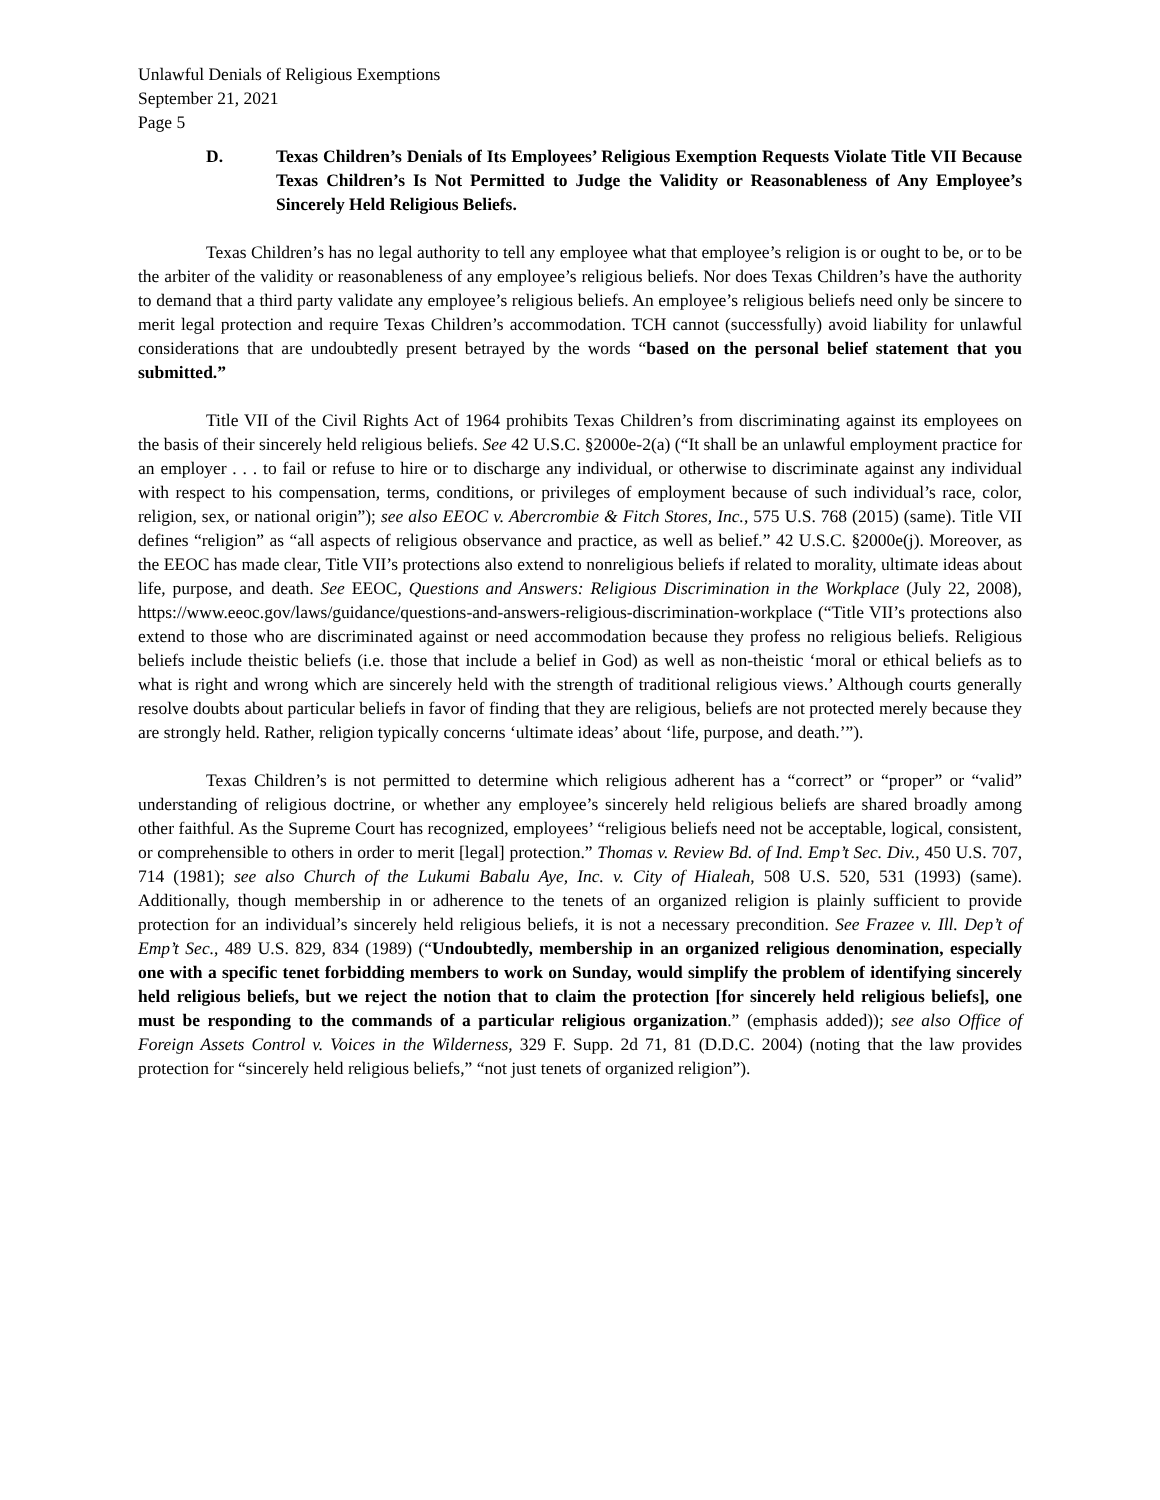Unlawful Denials of Religious Exemptions
September 21, 2021
Page 5
D. Texas Children’s Denials of Its Employees’ Religious Exemption Requests Violate Title VII Because Texas Children’s Is Not Permitted to Judge the Validity or Reasonableness of Any Employee’s Sincerely Held Religious Beliefs.
Texas Children’s has no legal authority to tell any employee what that employee’s religion is or ought to be, or to be the arbiter of the validity or reasonableness of any employee’s religious beliefs. Nor does Texas Children’s have the authority to demand that a third party validate any employee’s religious beliefs. An employee’s religious beliefs need only be sincere to merit legal protection and require Texas Children’s accommodation. TCH cannot (successfully) avoid liability for unlawful considerations that are undoubtedly present betrayed by the words “based on the personal belief statement that you submitted.”
Title VII of the Civil Rights Act of 1964 prohibits Texas Children’s from discriminating against its employees on the basis of their sincerely held religious beliefs. See 42 U.S.C. §2000e-2(a) (“It shall be an unlawful employment practice for an employer . . . to fail or refuse to hire or to discharge any individual, or otherwise to discriminate against any individual with respect to his compensation, terms, conditions, or privileges of employment because of such individual’s race, color, religion, sex, or national origin”); see also EEOC v. Abercrombie & Fitch Stores, Inc., 575 U.S. 768 (2015) (same). Title VII defines “religion” as “all aspects of religious observance and practice, as well as belief.” 42 U.S.C. §2000e(j). Moreover, as the EEOC has made clear, Title VII’s protections also extend to nonreligious beliefs if related to morality, ultimate ideas about life, purpose, and death. See EEOC, Questions and Answers: Religious Discrimination in the Workplace (July 22, 2008), https://www.eeoc.gov/laws/guidance/questions-and-answers-religious-discrimination-workplace (“Title VII’s protections also extend to those who are discriminated against or need accommodation because they profess no religious beliefs. Religious beliefs include theistic beliefs (i.e. those that include a belief in God) as well as non-theistic ‘moral or ethical beliefs as to what is right and wrong which are sincerely held with the strength of traditional religious views.’ Although courts generally resolve doubts about particular beliefs in favor of finding that they are religious, beliefs are not protected merely because they are strongly held. Rather, religion typically concerns ‘ultimate ideas’ about ‘life, purpose, and death.’”).
Texas Children’s is not permitted to determine which religious adherent has a “correct” or “proper” or “valid” understanding of religious doctrine, or whether any employee’s sincerely held religious beliefs are shared broadly among other faithful. As the Supreme Court has recognized, employees’ “religious beliefs need not be acceptable, logical, consistent, or comprehensible to others in order to merit [legal] protection.” Thomas v. Review Bd. of Ind. Emp’t Sec. Div., 450 U.S. 707, 714 (1981); see also Church of the Lukumi Babalu Aye, Inc. v. City of Hialeah, 508 U.S. 520, 531 (1993) (same). Additionally, though membership in or adherence to the tenets of an organized religion is plainly sufficient to provide protection for an individual’s sincerely held religious beliefs, it is not a necessary precondition. See Frazee v. Ill. Dep’t of Emp’t Sec., 489 U.S. 829, 834 (1989) (“Undoubtedly, membership in an organized religious denomination, especially one with a specific tenet forbidding members to work on Sunday, would simplify the problem of identifying sincerely held religious beliefs, but we reject the notion that to claim the protection [for sincerely held religious beliefs], one must be responding to the commands of a particular religious organization.” (emphasis added)); see also Office of Foreign Assets Control v. Voices in the Wilderness, 329 F. Supp. 2d 71, 81 (D.D.C. 2004) (noting that the law provides protection for “sincerely held religious beliefs,” “not just tenets of organized religion”).